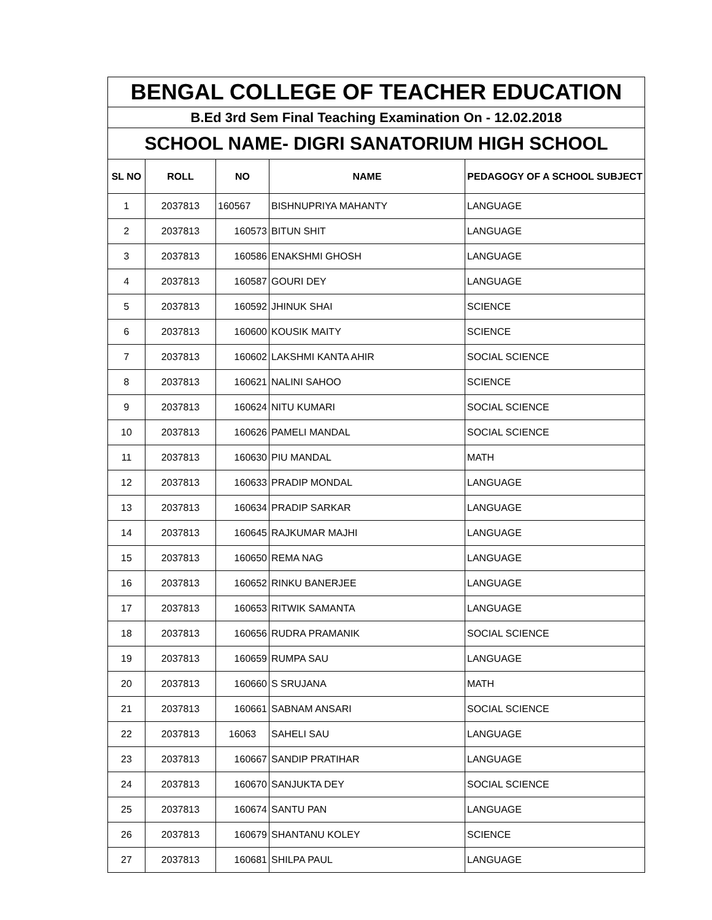| BENGAL COLLEGE OF TEACHER EDUCATION | | | | |
| B.Ed 3rd Sem Final Teaching Examination On - 12.02.2018 | | | | |
| SCHOOL NAME- DIGRI SANATORIUM HIGH SCHOOL | | | | |
| SL NO | ROLL | NO | NAME | PEDAGOGY OF A SCHOOL SUBJECT |
| 1 | 2037813 | 160567 | BISHNUPRIYA MAHANTY | LANGUAGE |
| 2 | 2037813 | 160573 | BITUN SHIT | LANGUAGE |
| 3 | 2037813 | 160586 | ENAKSHMI GHOSH | LANGUAGE |
| 4 | 2037813 | 160587 | GOURI DEY | LANGUAGE |
| 5 | 2037813 | 160592 | JHINUK SHAI | SCIENCE |
| 6 | 2037813 | 160600 | KOUSIK MAITY | SCIENCE |
| 7 | 2037813 | 160602 | LAKSHMI KANTA AHIR | SOCIAL SCIENCE |
| 8 | 2037813 | 160621 | NALINI SAHOO | SCIENCE |
| 9 | 2037813 | 160624 | NITU KUMARI | SOCIAL SCIENCE |
| 10 | 2037813 | 160626 | PAMELI MANDAL | SOCIAL SCIENCE |
| 11 | 2037813 | 160630 | PIU MANDAL | MATH |
| 12 | 2037813 | 160633 | PRADIP MONDAL | LANGUAGE |
| 13 | 2037813 | 160634 | PRADIP SARKAR | LANGUAGE |
| 14 | 2037813 | 160645 | RAJKUMAR MAJHI | LANGUAGE |
| 15 | 2037813 | 160650 | REMA NAG | LANGUAGE |
| 16 | 2037813 | 160652 | RINKU BANERJEE | LANGUAGE |
| 17 | 2037813 | 160653 | RITWIK SAMANTA | LANGUAGE |
| 18 | 2037813 | 160656 | RUDRA PRAMANIK | SOCIAL SCIENCE |
| 19 | 2037813 | 160659 | RUMPA SAU | LANGUAGE |
| 20 | 2037813 | 160660 | S SRUJANA | MATH |
| 21 | 2037813 | 160661 | SABNAM ANSARI | SOCIAL SCIENCE |
| 22 | 2037813 | 16063 | SAHELI SAU | LANGUAGE |
| 23 | 2037813 | 160667 | SANDIP PRATIHAR | LANGUAGE |
| 24 | 2037813 | 160670 | SANJUKTA DEY | SOCIAL SCIENCE |
| 25 | 2037813 | 160674 | SANTU PAN | LANGUAGE |
| 26 | 2037813 | 160679 | SHANTANU KOLEY | SCIENCE |
| 27 | 2037813 | 160681 | SHILPA PAUL | LANGUAGE |